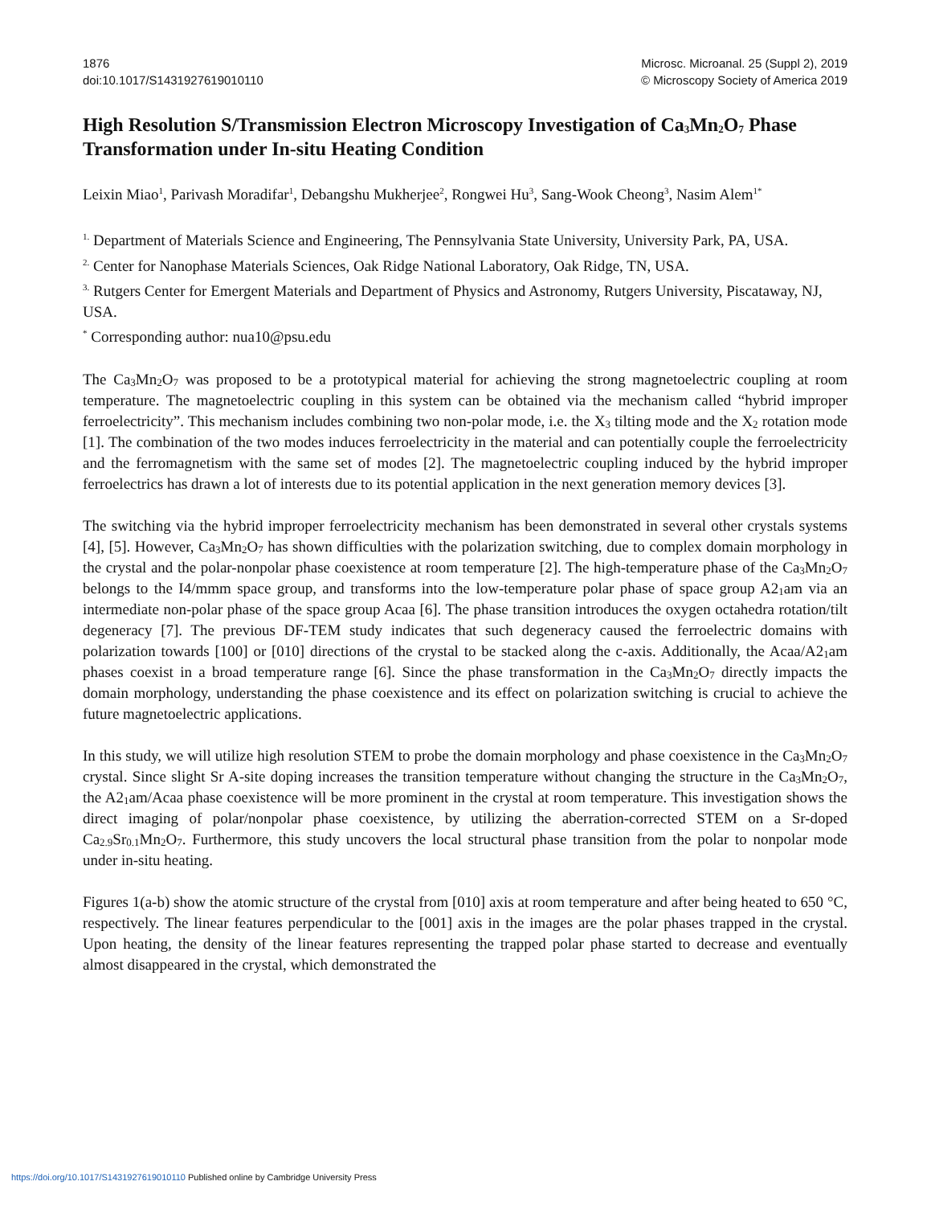1876
doi:10.1017/S1431927619010110
Microsc. Microanal. 25 (Suppl 2), 2019
© Microscopy Society of America 2019
High Resolution S/Transmission Electron Microscopy Investigation of Ca<sub>3</sub>Mn<sub>2</sub>O<sub>7</sub> Phase Transformation under In-situ Heating Condition
Leixin Miao<sup>1</sup>, Parivash Moradifar<sup>1</sup>, Debangshu Mukherjee<sup>2</sup>, Rongwei Hu<sup>3</sup>, Sang-Wook Cheong<sup>3</sup>, Nasim Alem<sup>1*</sup>
<sup>1.</sup> Department of Materials Science and Engineering, The Pennsylvania State University, University Park, PA, USA.
<sup>2.</sup> Center for Nanophase Materials Sciences, Oak Ridge National Laboratory, Oak Ridge, TN, USA.
<sup>3.</sup> Rutgers Center for Emergent Materials and Department of Physics and Astronomy, Rutgers University, Piscataway, NJ, USA.
<sup>*</sup> Corresponding author: nua10@psu.edu
The Ca<sub>3</sub>Mn<sub>2</sub>O<sub>7</sub> was proposed to be a prototypical material for achieving the strong magnetoelectric coupling at room temperature. The magnetoelectric coupling in this system can be obtained via the mechanism called “hybrid improper ferroelectricity”. This mechanism includes combining two non-polar mode, i.e. the X<sub>3</sub> tilting mode and the X<sub>2</sub> rotation mode [1]. The combination of the two modes induces ferroelectricity in the material and can potentially couple the ferroelectricity and the ferromagnetism with the same set of modes [2]. The magnetoelectric coupling induced by the hybrid improper ferroelectrics has drawn a lot of interests due to its potential application in the next generation memory devices [3].
The switching via the hybrid improper ferroelectricity mechanism has been demonstrated in several other crystals systems [4], [5]. However, Ca<sub>3</sub>Mn<sub>2</sub>O<sub>7</sub> has shown difficulties with the polarization switching, due to complex domain morphology in the crystal and the polar-nonpolar phase coexistence at room temperature [2]. The high-temperature phase of the Ca<sub>3</sub>Mn<sub>2</sub>O<sub>7</sub> belongs to the I4/mmm space group, and transforms into the low-temperature polar phase of space group A2<sub>1</sub>am via an intermediate non-polar phase of the space group Acaa [6]. The phase transition introduces the oxygen octahedra rotation/tilt degeneracy [7]. The previous DF-TEM study indicates that such degeneracy caused the ferroelectric domains with polarization towards [100] or [010] directions of the crystal to be stacked along the c-axis. Additionally, the Acaa/A2<sub>1</sub>am phases coexist in a broad temperature range [6]. Since the phase transformation in the Ca<sub>3</sub>Mn<sub>2</sub>O<sub>7</sub> directly impacts the domain morphology, understanding the phase coexistence and its effect on polarization switching is crucial to achieve the future magnetoelectric applications.
In this study, we will utilize high resolution STEM to probe the domain morphology and phase coexistence in the Ca<sub>3</sub>Mn<sub>2</sub>O<sub>7</sub> crystal. Since slight Sr A-site doping increases the transition temperature without changing the structure in the Ca<sub>3</sub>Mn<sub>2</sub>O<sub>7</sub>, the A2<sub>1</sub>am/Acaa phase coexistence will be more prominent in the crystal at room temperature. This investigation shows the direct imaging of polar/nonpolar phase coexistence, by utilizing the aberration-corrected STEM on a Sr-doped Ca<sub>2.9</sub>Sr<sub>0.1</sub>Mn<sub>2</sub>O<sub>7</sub>. Furthermore, this study uncovers the local structural phase transition from the polar to nonpolar mode under in-situ heating.
Figures 1(a-b) show the atomic structure of the crystal from [010] axis at room temperature and after being heated to 650 °C, respectively. The linear features perpendicular to the [001] axis in the images are the polar phases trapped in the crystal. Upon heating, the density of the linear features representing the trapped polar phase started to decrease and eventually almost disappeared in the crystal, which demonstrated the
https://doi.org/10.1017/S1431927619010110 Published online by Cambridge University Press